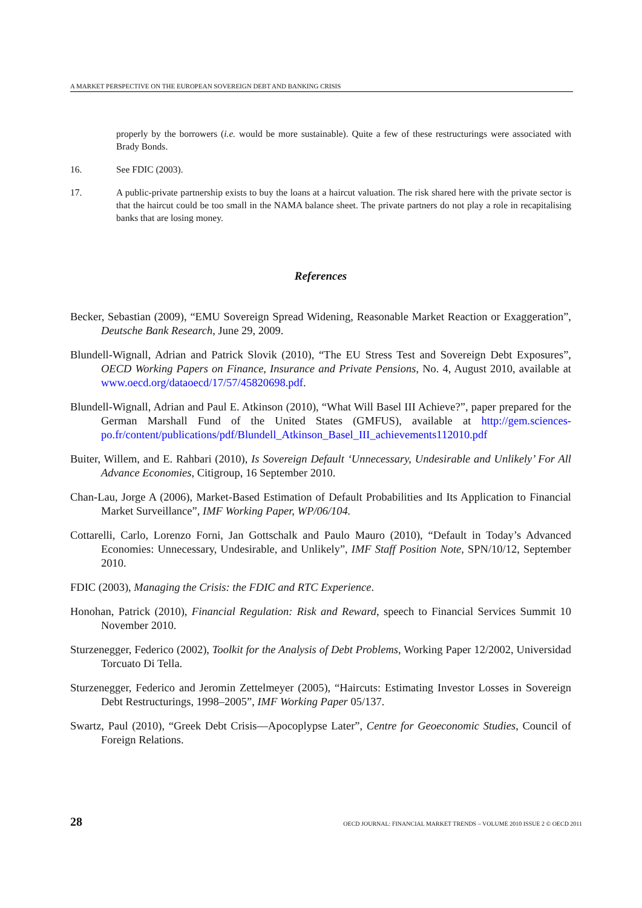A MARKET PERSPECTIVE ON THE EUROPEAN SOVEREIGN DEBT AND BANKING CRISIS
properly by the borrowers (i.e. would be more sustainable). Quite a few of these restructurings were associated with Brady Bonds.
16. See FDIC (2003).
17. A public-private partnership exists to buy the loans at a haircut valuation. The risk shared here with the private sector is that the haircut could be too small in the NAMA balance sheet. The private partners do not play a role in recapitalising banks that are losing money.
References
Becker, Sebastian (2009), “EMU Sovereign Spread Widening, Reasonable Market Reaction or Exaggeration”, Deutsche Bank Research, June 29, 2009.
Blundell-Wignall, Adrian and Patrick Slovik (2010), “The EU Stress Test and Sovereign Debt Exposures”, OECD Working Papers on Finance, Insurance and Private Pensions, No. 4, August 2010, available at www.oecd.org/dataoecd/17/57/45820698.pdf.
Blundell-Wignall, Adrian and Paul E. Atkinson (2010), “What Will Basel III Achieve?”, paper prepared for the German Marshall Fund of the United States (GMFUS), available at http://gem.sciences-po.fr/content/publications/pdf/Blundell_Atkinson_Basel_III_achievements112010.pdf
Buiter, Willem, and E. Rahbari (2010), Is Sovereign Default ‘Unnecessary, Undesirable and Unlikely’ For All Advance Economies, Citigroup, 16 September 2010.
Chan-Lau, Jorge A (2006), Market-Based Estimation of Default Probabilities and Its Application to Financial Market Surveillance”, IMF Working Paper, WP/06/104.
Cottarelli, Carlo, Lorenzo Forni, Jan Gottschalk and Paulo Mauro (2010), “Default in Today’s Advanced Economies: Unnecessary, Undesirable, and Unlikely”, IMF Staff Position Note, SPN/10/12, September 2010.
FDIC (2003), Managing the Crisis: the FDIC and RTC Experience.
Honohan, Patrick (2010), Financial Regulation: Risk and Reward, speech to Financial Services Summit 10 November 2010.
Sturzenegger, Federico (2002), Toolkit for the Analysis of Debt Problems, Working Paper 12/2002, Universidad Torcuato Di Tella.
Sturzenegger, Federico and Jeromin Zettelmeyer (2005), “Haircuts: Estimating Investor Losses in Sovereign Debt Restructurings, 1998–2005”, IMF Working Paper 05/137.
Swartz, Paul (2010), “Greek Debt Crisis—Apocoplypse Later”, Centre for Geoeconomic Studies, Council of Foreign Relations.
28 OECD JOURNAL: FINANCIAL MARKET TRENDS – VOLUME 2010 ISSUE 2 © OECD 2011